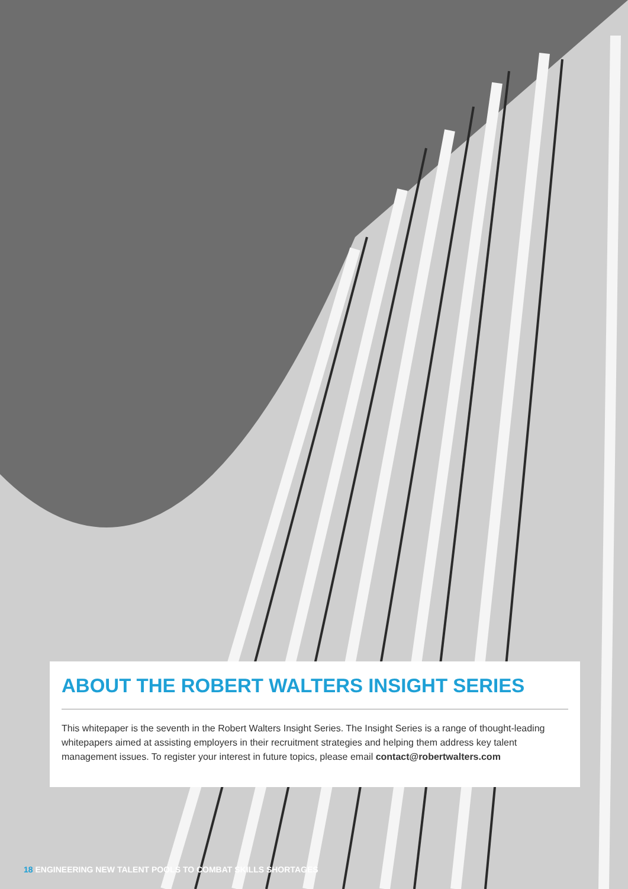ABOUT THE ROBERT WALTERS INSIGHT SERIES
This whitepaper is the seventh in the Robert Walters Insight Series. The Insight Series is a range of thought-leading whitepapers aimed at assisting employers in their recruitment strategies and helping them address key talent management issues. To register your interest in future topics, please email contact@robertwalters.com
18 ENGINEERING NEW TALENT POOLS TO COMBAT SKILLS SHORTAGES